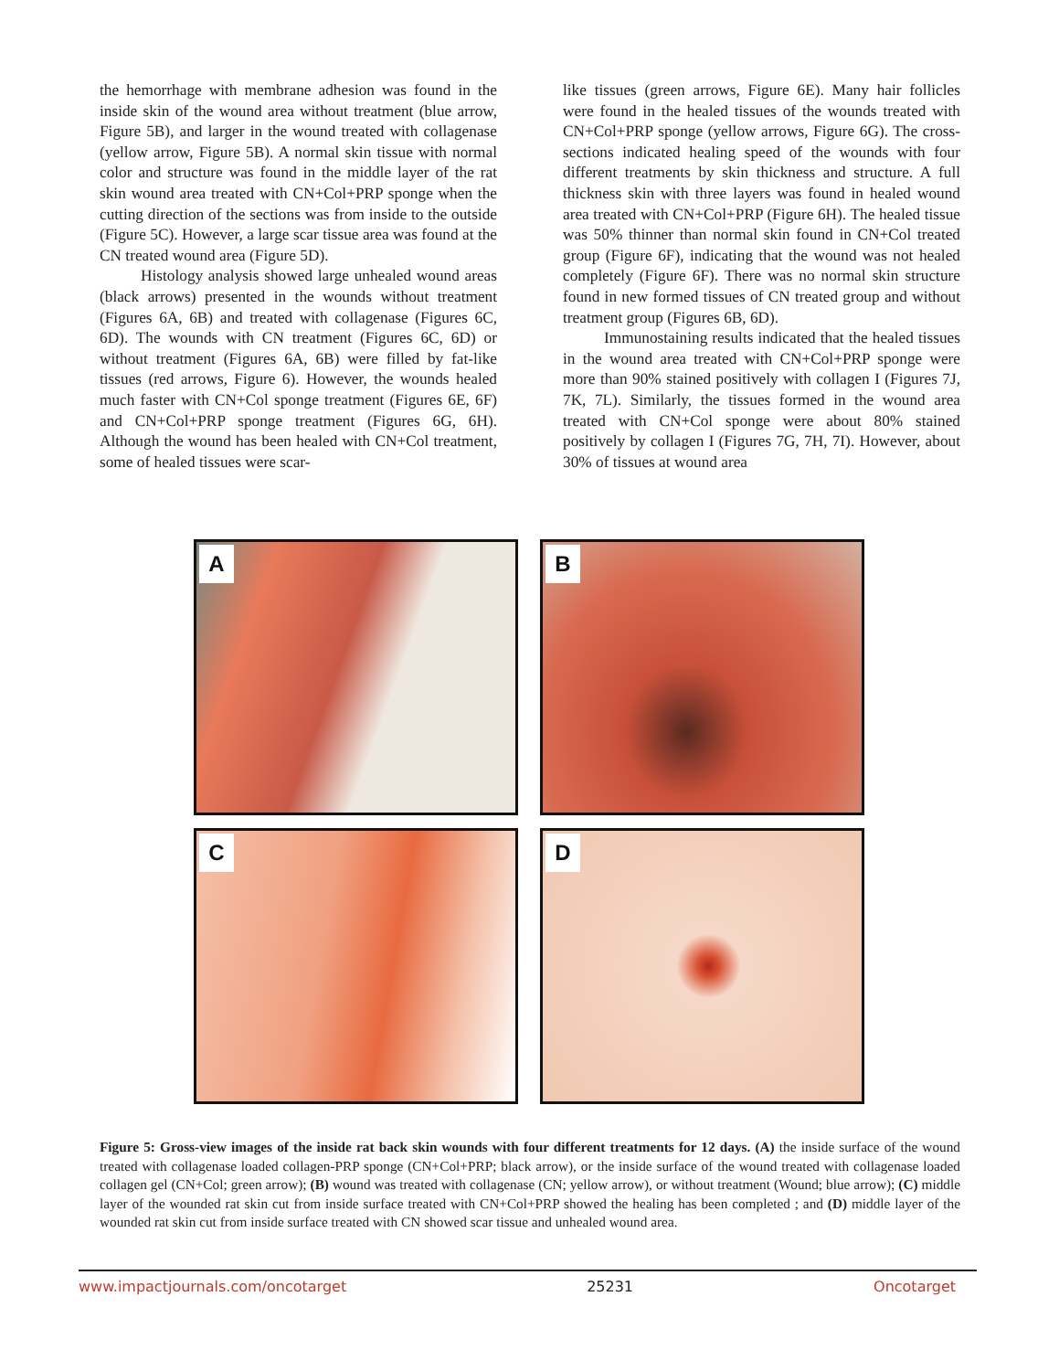the hemorrhage with membrane adhesion was found in the inside skin of the wound area without treatment (blue arrow, Figure 5B), and larger in the wound treated with collagenase (yellow arrow, Figure 5B). A normal skin tissue with normal color and structure was found in the middle layer of the rat skin wound area treated with CN+Col+PRP sponge when the cutting direction of the sections was from inside to the outside (Figure 5C). However, a large scar tissue area was found at the CN treated wound area (Figure 5D).
Histology analysis showed large unhealed wound areas (black arrows) presented in the wounds without treatment (Figures 6A, 6B) and treated with collagenase (Figures 6C, 6D). The wounds with CN treatment (Figures 6C, 6D) or without treatment (Figures 6A, 6B) were filled by fat-like tissues (red arrows, Figure 6). However, the wounds healed much faster with CN+Col sponge treatment (Figures 6E, 6F) and CN+Col+PRP sponge treatment (Figures 6G, 6H). Although the wound has been healed with CN+Col treatment, some of healed tissues were scar-
like tissues (green arrows, Figure 6E). Many hair follicles were found in the healed tissues of the wounds treated with CN+Col+PRP sponge (yellow arrows, Figure 6G). The cross-sections indicated healing speed of the wounds with four different treatments by skin thickness and structure. A full thickness skin with three layers was found in healed wound area treated with CN+Col+PRP (Figure 6H). The healed tissue was 50% thinner than normal skin found in CN+Col treated group (Figure 6F), indicating that the wound was not healed completely (Figure 6F). There was no normal skin structure found in new formed tissues of CN treated group and without treatment group (Figures 6B, 6D).
Immunostaining results indicated that the healed tissues in the wound area treated with CN+Col+PRP sponge were more than 90% stained positively with collagen I (Figures 7J, 7K, 7L). Similarly, the tissues formed in the wound area treated with CN+Col sponge were about 80% stained positively by collagen I (Figures 7G, 7H, 7I). However, about 30% of tissues at wound area
A
B
C
D
Figure 5: Gross-view images of the inside rat back skin wounds with four different treatments for 12 days. (A) the inside surface of the wound treated with collagenase loaded collagen-PRP sponge (CN+Col+PRP; black arrow), or the inside surface of the wound treated with collagenase loaded collagen gel (CN+Col; green arrow); (B) wound was treated with collagenase (CN; yellow arrow), or without treatment (Wound; blue arrow); (C) middle layer of the wounded rat skin cut from inside surface treated with CN+Col+PRP showed the healing has been completed ; and (D) middle layer of the wounded rat skin cut from inside surface treated with CN showed scar tissue and unhealed wound area.
www.impactjournals.com/oncotarget 25231 Oncotarget